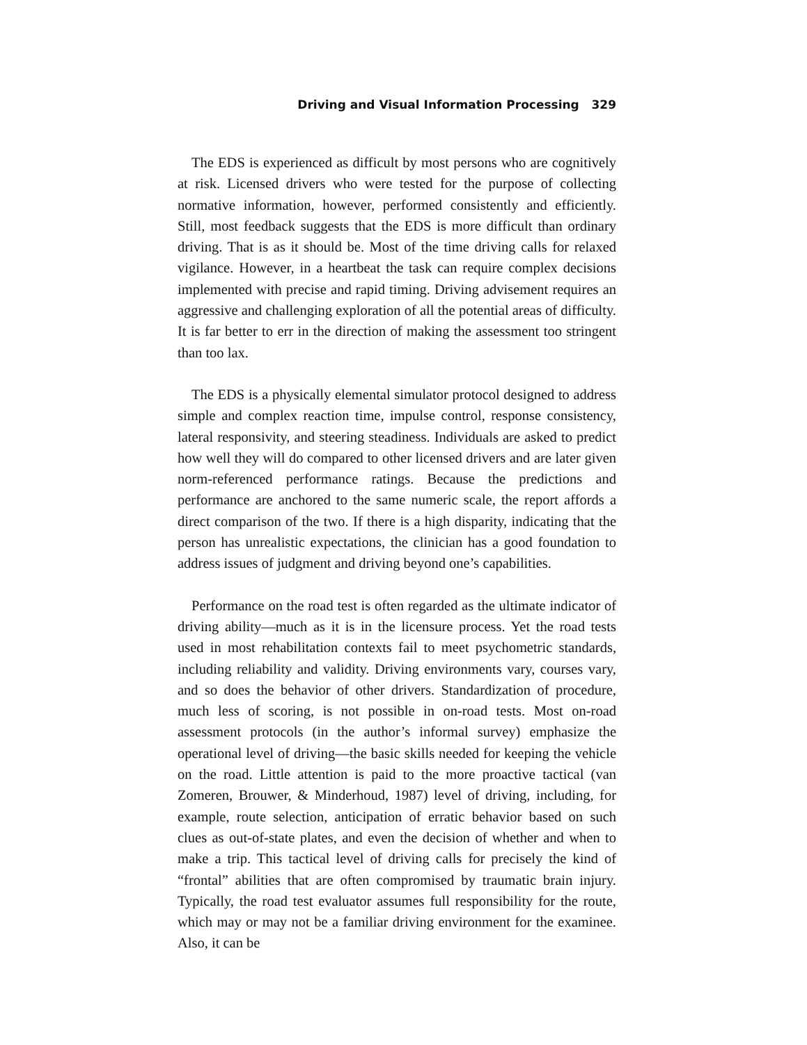Driving and Visual Information Processing 329
The EDS is experienced as difficult by most persons who are cognitively at risk. Licensed drivers who were tested for the purpose of collecting normative information, however, performed consistently and efficiently. Still, most feedback suggests that the EDS is more difficult than ordinary driving. That is as it should be. Most of the time driving calls for relaxed vigilance. However, in a heartbeat the task can require complex decisions implemented with precise and rapid timing. Driving advisement requires an aggressive and challenging exploration of all the potential areas of difficulty. It is far better to err in the direction of making the assessment too stringent than too lax.
The EDS is a physically elemental simulator protocol designed to address simple and complex reaction time, impulse control, response consistency, lateral responsivity, and steering steadiness. Individuals are asked to predict how well they will do compared to other licensed drivers and are later given norm-referenced performance ratings. Because the predictions and performance are anchored to the same numeric scale, the report affords a direct comparison of the two. If there is a high disparity, indicating that the person has unrealistic expectations, the clinician has a good foundation to address issues of judgment and driving beyond one’s capabilities.
Performance on the road test is often regarded as the ultimate indicator of driving ability—much as it is in the licensure process. Yet the road tests used in most rehabilitation contexts fail to meet psychometric standards, including reliability and validity. Driving environments vary, courses vary, and so does the behavior of other drivers. Standardization of procedure, much less of scoring, is not possible in on-road tests. Most on-road assessment protocols (in the author’s informal survey) emphasize the operational level of driving—the basic skills needed for keeping the vehicle on the road. Little attention is paid to the more proactive tactical (van Zomeren, Brouwer, & Minderhoud, 1987) level of driving, including, for example, route selection, anticipation of erratic behavior based on such clues as out-of-state plates, and even the decision of whether and when to make a trip. This tactical level of driving calls for precisely the kind of “frontal” abilities that are often compromised by traumatic brain injury. Typically, the road test evaluator assumes full responsibility for the route, which may or may not be a familiar driving environment for the examinee. Also, it can be